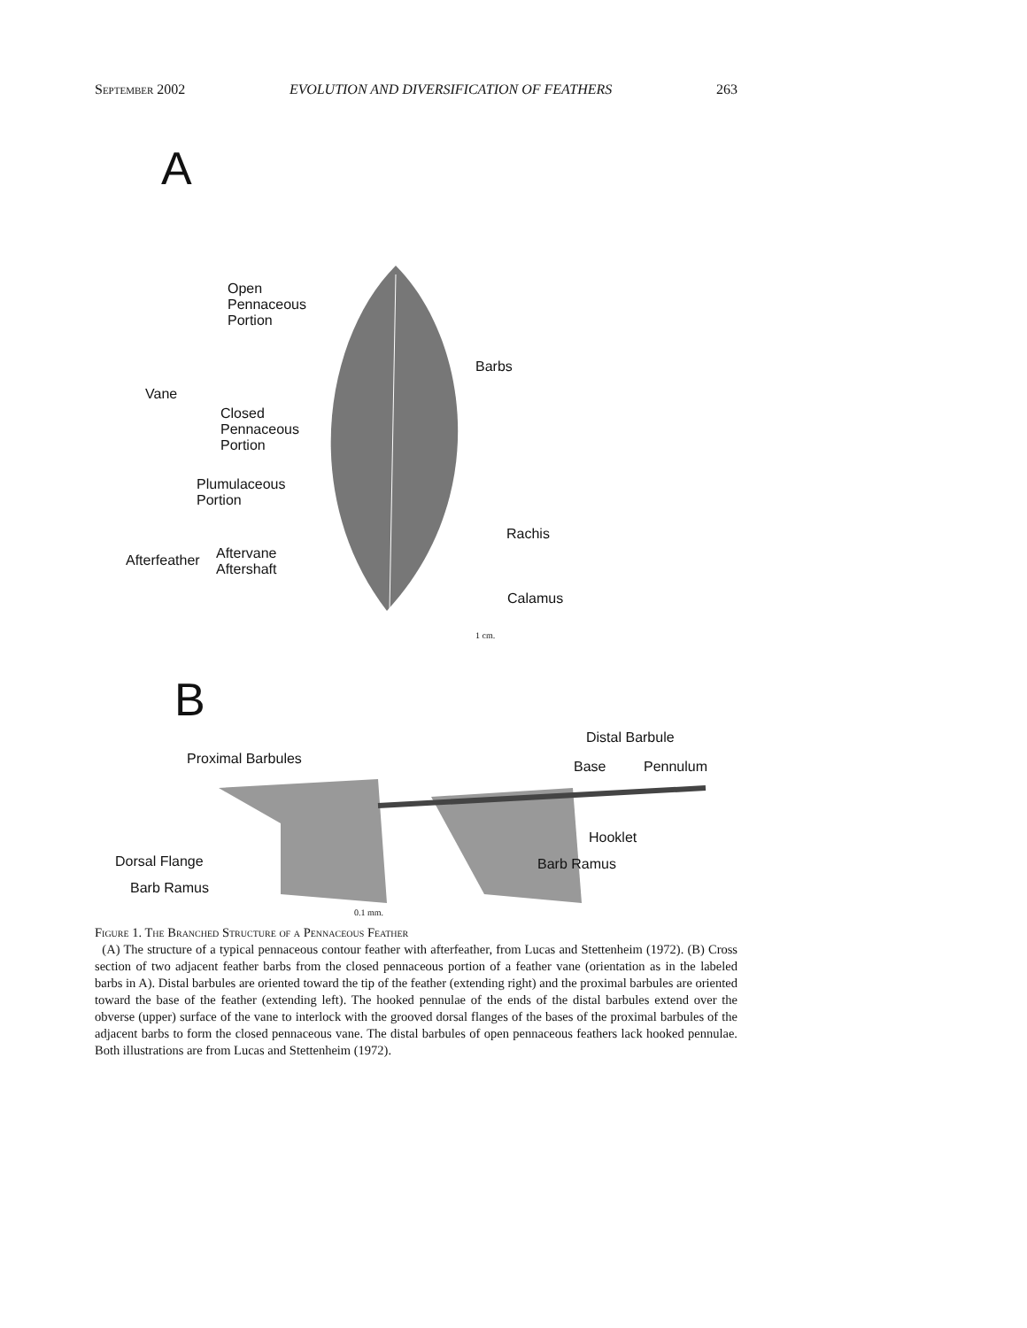September 2002 EVOLUTION AND DIVERSIFICATION OF FEATHERS 263
A
Open
Pennaceous
Portion
Barbs
Vane
Closed
Pennaceous
Portion
Plumulaceous
Portion
Rachis
Afterfeather
Aftervane
Aftershaft
Calamus
1 cm.
B
Distal Barbule
Proximal Barbules Base Pennulum
Hooklet
Dorsal Flange Barb Ramus
Barb Ramus
0.1 mm.
Figure 1. The Branched Structure of a Pennaceous Feather
(A) The structure of a typical pennaceous contour feather with afterfeather, from Lucas and Stettenheim (1972). (B) Cross section of two adjacent feather barbs from the closed pennaceous portion of a feather vane (orientation as in the labeled barbs in A). Distal barbules are oriented toward the tip of the feather (extending right) and the proximal barbules are oriented toward the base of the feather (extending left). The hooked pennulae of the ends of the distal barbules extend over the obverse (upper) surface of the vane to interlock with the grooved dorsal flanges of the bases of the proximal barbules of the adjacent barbs to form the closed pennaceous vane. The distal barbules of open pennaceous feathers lack hooked pennulae. Both illustrations are from Lucas and Stettenheim (1972).